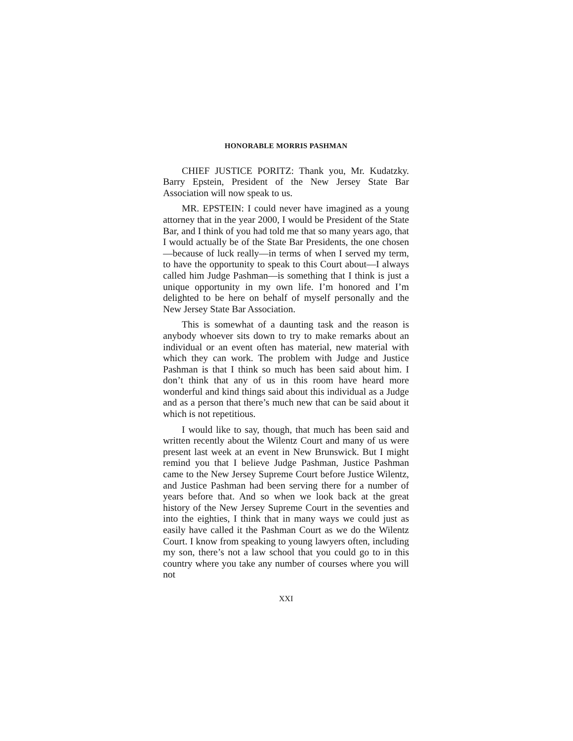HONORABLE MORRIS PASHMAN
CHIEF JUSTICE PORITZ: Thank you, Mr. Kudatz­ky. Barry Epstein, President of the New Jersey State Bar Association will now speak to us.
MR. EPSTEIN: I could never have imagined as a young attorney that in the year 2000, I would be President of the State Bar, and I think of you had told me that so many years ago, that I would actually be of the State Bar Presidents, the one chosen—because of luck really—in terms of when I served my term, to have the opportunity to speak to this Court about—I always called him Judge Pashman—is something that I think is just a unique oppor­tunity in my own life. I’m honored and I’m delighted to be here on behalf of myself personally and the New Jersey State Bar Association.
This is somewhat of a daunting task and the reason is anybody whoever sits down to try to make remarks about an individual or an event often has material, new material with which they can work. The problem with Judge and Justice Pashman is that I think so much has been said about him. I don’t think that any of us in this room have heard more wonderful and kind things said about this individual as a Judge and as a person that there’s much new that can be said about it which is not repetitious.
I would like to say, though, that much has been said and written recently about the Wilentz Court and many of us were present last week at an event in New Brunswick. But I might remind you that I believe Judge Pashman, Justice Pashman came to the New Jersey Supreme Court before Justice Wilentz, and Justice Pashman had been serving there for a number of years before that. And so when we look back at the great history of the New Jersey Supreme Court in the seventies and into the eighties, I think that in many ways we could just as easily have called it the Pashman Court as we do the Wilentz Court. I know from speaking to young lawyers often, including my son, there’s not a law school that you could go to in this country where you take any number of courses where you will not
XXI